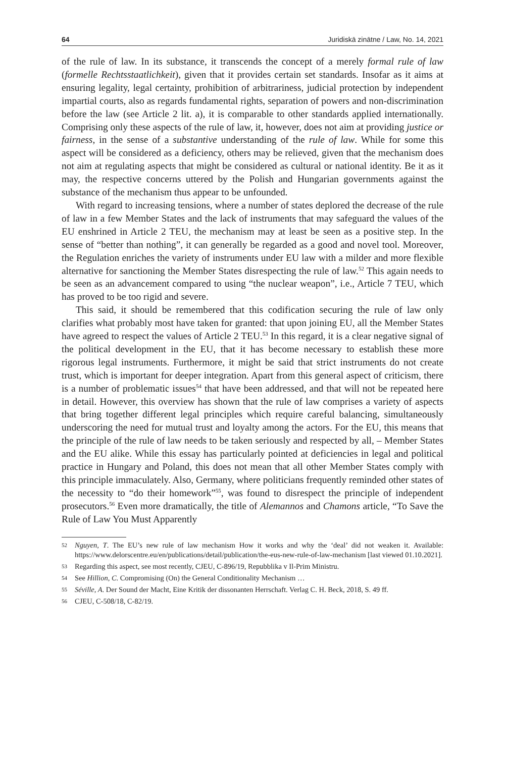64 Juridiskā zinātne / Law, No. 14, 2021
of the rule of law. In its substance, it transcends the concept of a merely formal rule of law (formelle Rechtsstaatlichkeit), given that it provides certain set standards. Insofar as it aims at ensuring legality, legal certainty, prohibition of arbitrariness, judicial protection by independent impartial courts, also as regards fundamental rights, separation of powers and non-discrimination before the law (see Article 2 lit. a), it is comparable to other standards applied internationally. Comprising only these aspects of the rule of law, it, however, does not aim at providing justice or fairness, in the sense of a substantive understanding of the rule of law. While for some this aspect will be considered as a deficiency, others may be relieved, given that the mechanism does not aim at regulating aspects that might be considered as cultural or national identity. Be it as it may, the respective concerns uttered by the Polish and Hungarian governments against the substance of the mechanism thus appear to be unfounded.
With regard to increasing tensions, where a number of states deplored the decrease of the rule of law in a few Member States and the lack of instruments that may safeguard the values of the EU enshrined in Article 2 TEU, the mechanism may at least be seen as a positive step. In the sense of “better than nothing”, it can generally be regarded as a good and novel tool. Moreover, the Regulation enriches the variety of instruments under EU law with a milder and more flexible alternative for sanctioning the Member States disrespecting the rule of law.<sup>52</sup> This again needs to be seen as an advancement compared to using “the nuclear weapon”, i.e., Article 7 TEU, which has proved to be too rigid and severe.
This said, it should be remembered that this codification securing the rule of law only clarifies what probably most have taken for granted: that upon joining EU, all the Member States have agreed to respect the values of Article 2 TEU.<sup>53</sup> In this regard, it is a clear negative signal of the political development in the EU, that it has become necessary to establish these more rigorous legal instruments. Furthermore, it might be said that strict instruments do not create trust, which is important for deeper integration. Apart from this general aspect of criticism, there is a number of problematic issues<sup>54</sup> that have been addressed, and that will not be repeated here in detail. However, this overview has shown that the rule of law comprises a variety of aspects that bring together different legal principles which require careful balancing, simultaneously underscoring the need for mutual trust and loyalty among the actors. For the EU, this means that the principle of the rule of law needs to be taken seriously and respected by all, – Member States and the EU alike. While this essay has particularly pointed at deficiencies in legal and political practice in Hungary and Poland, this does not mean that all other Member States comply with this principle immaculately. Also, Germany, where politicians frequently reminded other states of the necessity to “do their homework”<sup>55</sup>, was found to disrespect the principle of independent prosecutors.<sup>56</sup> Even more dramatically, the title of Alemannos and Chamons article, “To Save the Rule of Law You Must Apparently
52
Nguyen, T. The EU’s new rule of law mechanism How it works and why the ‘deal’ did not weaken it. Available: https://www.delorscentre.eu/en/publications/detail/publication/the-eus-new-rule-of-law-mechanism [last viewed 01.10.2021].
53
Regarding this aspect, see most recently, CJEU, C-896/19, Repubblika v Il-Prim Ministru.
54
See Hillion, C. Compromising (On) the General Conditionality Mechanism …
55
Séville, A. Der Sound der Macht, Eine Kritik der dissonanten Herrschaft. Verlag C. H. Beck, 2018, S. 49 ff.
56
CJEU, C-508/18, C-82/19.